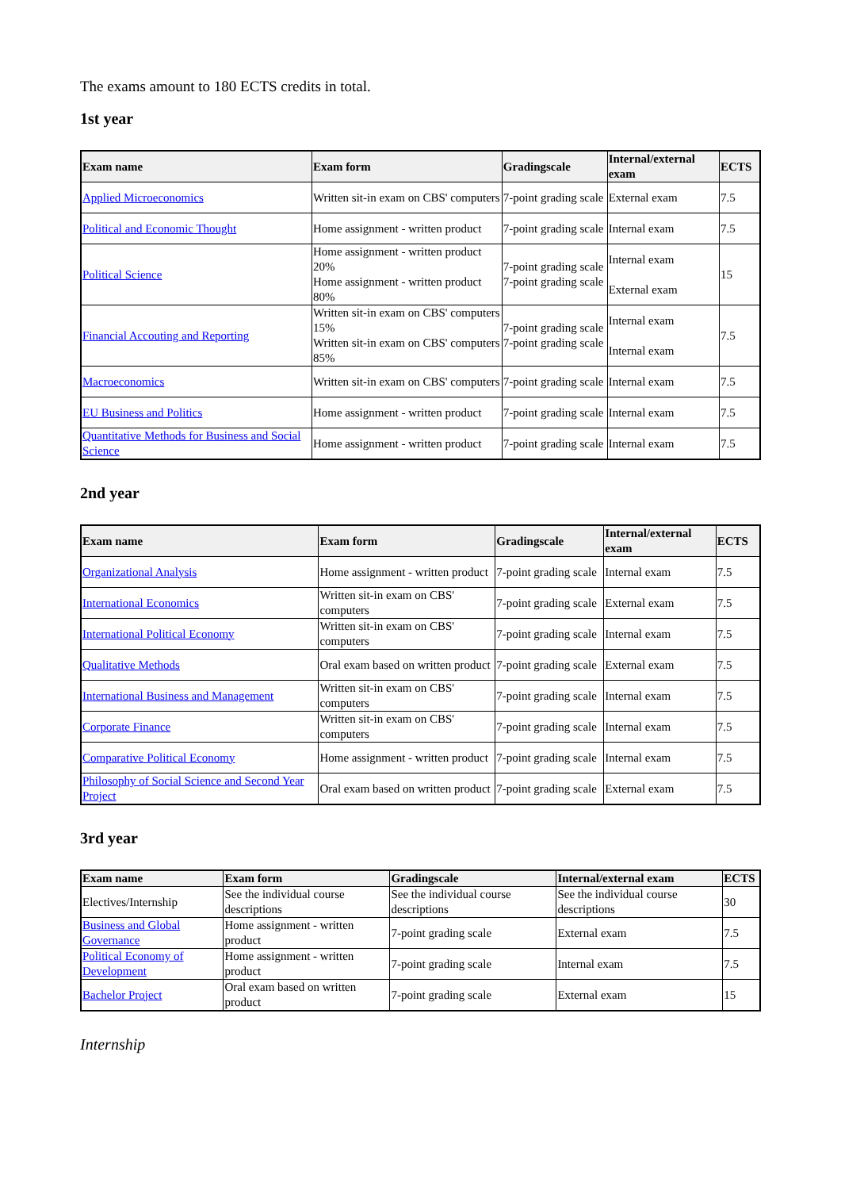The exams amount to 180 ECTS credits in total.
1st year
| Exam name | Exam form | Gradingscale | Internal/external exam | ECTS |
| --- | --- | --- | --- | --- |
| Applied Microeconomics | Written sit-in exam on CBS' computers | 7-point grading scale | External exam | 7.5 |
| Political and Economic Thought | Home assignment - written product | 7-point grading scale | Internal exam | 7.5 |
| Political Science | Home assignment - written product 20% Home assignment - written product 80% | 7-point grading scale 7-point grading scale | Internal exam External exam | 15 |
| Financial Accouting and Reporting | Written sit-in exam on CBS' computers 15% Written sit-in exam on CBS' computers 85% | 7-point grading scale 7-point grading scale | Internal exam Internal exam | 7.5 |
| Macroeconomics | Written sit-in exam on CBS' computers | 7-point grading scale | Internal exam | 7.5 |
| EU Business and Politics | Home assignment - written product | 7-point grading scale | Internal exam | 7.5 |
| Quantitative Methods for Business and Social Science | Home assignment - written product | 7-point grading scale | Internal exam | 7.5 |
2nd year
| Exam name | Exam form | Gradingscale | Internal/external exam | ECTS |
| --- | --- | --- | --- | --- |
| Organizational Analysis | Home assignment - written product | 7-point grading scale | Internal exam | 7.5 |
| International Economics | Written sit-in exam on CBS' computers | 7-point grading scale | External exam | 7.5 |
| International Political Economy | Written sit-in exam on CBS' computers | 7-point grading scale | Internal exam | 7.5 |
| Qualitative Methods | Oral exam based on written product | 7-point grading scale | External exam | 7.5 |
| International Business and Management | Written sit-in exam on CBS' computers | 7-point grading scale | Internal exam | 7.5 |
| Corporate Finance | Written sit-in exam on CBS' computers | 7-point grading scale | Internal exam | 7.5 |
| Comparative Political Economy | Home assignment - written product | 7-point grading scale | Internal exam | 7.5 |
| Philosophy of Social Science and Second Year Project | Oral exam based on written product | 7-point grading scale | External exam | 7.5 |
3rd year
| Exam name | Exam form | Gradingscale | Internal/external exam | ECTS |
| --- | --- | --- | --- | --- |
| Electives/Internship | See the individual course descriptions | See the individual course descriptions | See the individual course descriptions | 30 |
| Business and Global Governance | Home assignment - written product | 7-point grading scale | External exam | 7.5 |
| Political Economy of Development | Home assignment - written product | 7-point grading scale | Internal exam | 7.5 |
| Bachelor Project | Oral exam based on written product | 7-point grading scale | External exam | 15 |
Internship